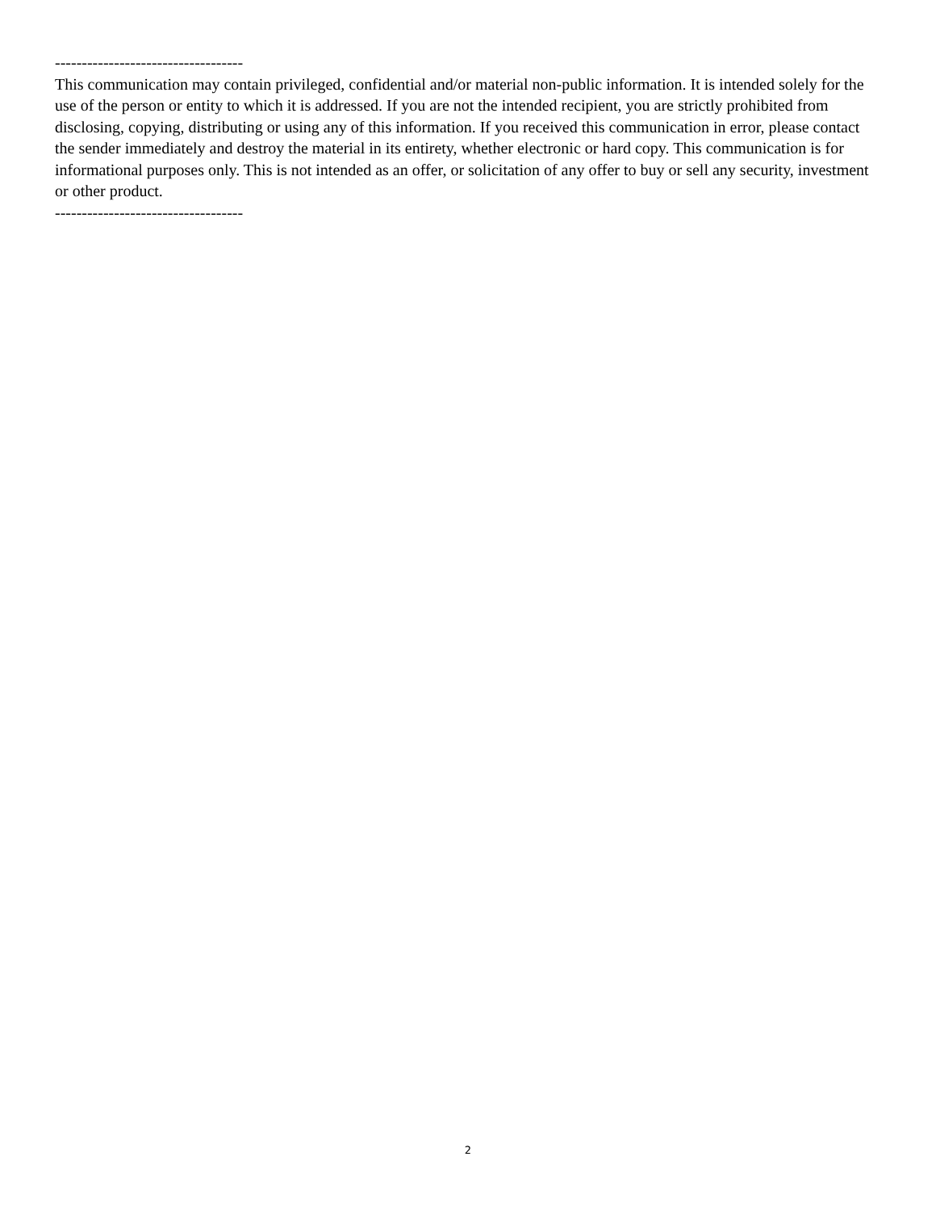-----------------------------------
This communication may contain privileged, confidential and/or material non-public information. It is intended solely for the use of the person or entity to which it is addressed. If you are not the intended recipient, you are strictly prohibited from disclosing, copying, distributing or using any of this information. If you received this communication in error, please contact the sender immediately and destroy the material in its entirety, whether electronic or hard copy. This communication is for informational purposes only. This is not intended as an offer, or solicitation of any offer to buy or sell any security, investment or other product.
-----------------------------------
2